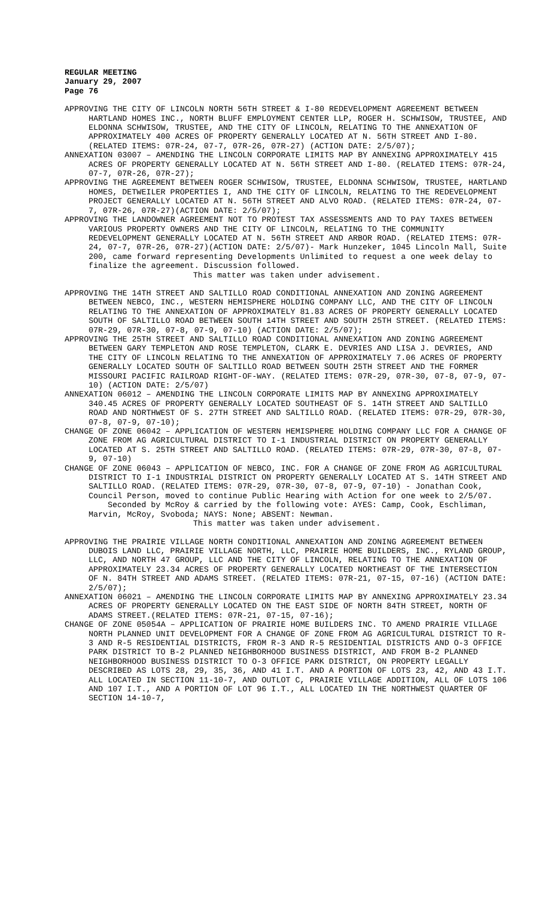REGULAR MEETING
January 29, 2007
Page 76
APPROVING THE CITY OF LINCOLN NORTH 56TH STREET & I-80 REDEVELOPMENT AGREEMENT BETWEEN HARTLAND HOMES INC., NORTH BLUFF EMPLOYMENT CENTER LLP, ROGER H. SCHWISOW, TRUSTEE, AND ELDONNA SCHWISOW, TRUSTEE, AND THE CITY OF LINCOLN, RELATING TO THE ANNEXATION OF APPROXIMATELY 400 ACRES OF PROPERTY GENERALLY LOCATED AT N. 56TH STREET AND I-80. (RELATED ITEMS: 07R-24, 07-7, 07R-26, 07R-27) (ACTION DATE: 2/5/07);
ANNEXATION 03007 – AMENDING THE LINCOLN CORPORATE LIMITS MAP BY ANNEXING APPROXIMATELY 415 ACRES OF PROPERTY GENERALLY LOCATED AT N. 56TH STREET AND I-80. (RELATED ITEMS: 07R-24, 07-7, 07R-26, 07R-27);
APPROVING THE AGREEMENT BETWEEN ROGER SCHWISOW, TRUSTEE, ELDONNA SCHWISOW, TRUSTEE, HARTLAND HOMES, DETWEILER PROPERTIES I, AND THE CITY OF LINCOLN, RELATING TO THE REDEVELOPMENT PROJECT GENERALLY LOCATED AT N. 56TH STREET AND ALVO ROAD. (RELATED ITEMS: 07R-24, 07-7, 07R-26, 07R-27)(ACTION DATE: 2/5/07);
APPROVING THE LANDOWNER AGREEMENT NOT TO PROTEST TAX ASSESSMENTS AND TO PAY TAXES BETWEEN VARIOUS PROPERTY OWNERS AND THE CITY OF LINCOLN, RELATING TO THE COMMUNITY REDEVELOPMENT GENERALLY LOCATED AT N. 56TH STREET AND ARBOR ROAD. (RELATED ITEMS: 07R-24, 07-7, 07R-26, 07R-27)(ACTION DATE: 2/5/07)- Mark Hunzeker, 1045 Lincoln Mall, Suite 200, came forward representing Developments Unlimited to request a one week delay to finalize the agreement. Discussion followed.
This matter was taken under advisement.
APPROVING THE 14TH STREET AND SALTILLO ROAD CONDITIONAL ANNEXATION AND ZONING AGREEMENT BETWEEN NEBCO, INC., WESTERN HEMISPHERE HOLDING COMPANY LLC, AND THE CITY OF LINCOLN RELATING TO THE ANNEXATION OF APPROXIMATELY 81.83 ACRES OF PROPERTY GENERALLY LOCATED SOUTH OF SALTILLO ROAD BETWEEN SOUTH 14TH STREET AND SOUTH 25TH STREET. (RELATED ITEMS: 07R-29, 07R-30, 07-8, 07-9, 07-10) (ACTION DATE: 2/5/07);
APPROVING THE 25TH STREET AND SALTILLO ROAD CONDITIONAL ANNEXATION AND ZONING AGREEMENT BETWEEN GARY TEMPLETON AND ROSE TEMPLETON, CLARK E. DEVRIES AND LISA J. DEVRIES, AND THE CITY OF LINCOLN RELATING TO THE ANNEXATION OF APPROXIMATELY 7.06 ACRES OF PROPERTY GENERALLY LOCATED SOUTH OF SALTILLO ROAD BETWEEN SOUTH 25TH STREET AND THE FORMER MISSOURI PACIFIC RAILROAD RIGHT-OF-WAY. (RELATED ITEMS: 07R-29, 07R-30, 07-8, 07-9, 07-10) (ACTION DATE: 2/5/07)
ANNEXATION 06012 – AMENDING THE LINCOLN CORPORATE LIMITS MAP BY ANNEXING APPROXIMATELY 340.45 ACRES OF PROPERTY GENERALLY LOCATED SOUTHEAST OF S. 14TH STREET AND SALTILLO ROAD AND NORTHWEST OF S. 27TH STREET AND SALTILLO ROAD. (RELATED ITEMS: 07R-29, 07R-30, 07-8, 07-9, 07-10);
CHANGE OF ZONE 06042 – APPLICATION OF WESTERN HEMISPHERE HOLDING COMPANY LLC FOR A CHANGE OF ZONE FROM AG AGRICULTURAL DISTRICT TO I-1 INDUSTRIAL DISTRICT ON PROPERTY GENERALLY LOCATED AT S. 25TH STREET AND SALTILLO ROAD. (RELATED ITEMS: 07R-29, 07R-30, 07-8, 07-9, 07-10)
CHANGE OF ZONE 06043 – APPLICATION OF NEBCO, INC. FOR A CHANGE OF ZONE FROM AG AGRICULTURAL DISTRICT TO I-1 INDUSTRIAL DISTRICT ON PROPERTY GENERALLY LOCATED AT S. 14TH STREET AND SALTILLO ROAD. (RELATED ITEMS: 07R-29, 07R-30, 07-8, 07-9, 07-10) - Jonathan Cook, Council Person, moved to continue Public Hearing with Action for one week to 2/5/07.
Seconded by McRoy & carried by the following vote: AYES: Camp, Cook, Eschliman, Marvin, McRoy, Svoboda; NAYS: None; ABSENT: Newman.
This matter was taken under advisement.
APPROVING THE PRAIRIE VILLAGE NORTH CONDITIONAL ANNEXATION AND ZONING AGREEMENT BETWEEN DUBOIS LAND LLC, PRAIRIE VILLAGE NORTH, LLC, PRAIRIE HOME BUILDERS, INC., RYLAND GROUP, LLC, AND NORTH 47 GROUP, LLC AND THE CITY OF LINCOLN, RELATING TO THE ANNEXATION OF APPROXIMATELY 23.34 ACRES OF PROPERTY GENERALLY LOCATED NORTHEAST OF THE INTERSECTION OF N. 84TH STREET AND ADAMS STREET. (RELATED ITEMS: 07R-21, 07-15, 07-16) (ACTION DATE: 2/5/07);
ANNEXATION 06021 – AMENDING THE LINCOLN CORPORATE LIMITS MAP BY ANNEXING APPROXIMATELY 23.34 ACRES OF PROPERTY GENERALLY LOCATED ON THE EAST SIDE OF NORTH 84TH STREET, NORTH OF ADAMS STREET.(RELATED ITEMS: 07R-21, 07-15, 07-16);
CHANGE OF ZONE 05054A – APPLICATION OF PRAIRIE HOME BUILDERS INC. TO AMEND PRAIRIE VILLAGE NORTH PLANNED UNIT DEVELOPMENT FOR A CHANGE OF ZONE FROM AG AGRICULTURAL DISTRICT TO R-3 AND R-5 RESIDENTIAL DISTRICTS, FROM R-3 AND R-5 RESIDENTIAL DISTRICTS AND O-3 OFFICE PARK DISTRICT TO B-2 PLANNED NEIGHBORHOOD BUSINESS DISTRICT, AND FROM B-2 PLANNED NEIGHBORHOOD BUSINESS DISTRICT TO O-3 OFFICE PARK DISTRICT, ON PROPERTY LEGALLY DESCRIBED AS LOTS 28, 29, 35, 36, AND 41 I.T. AND A PORTION OF LOTS 23, 42, AND 43 I.T. ALL LOCATED IN SECTION 11-10-7, AND OUTLOT C, PRAIRIE VILLAGE ADDITION, ALL OF LOTS 106 AND 107 I.T., AND A PORTION OF LOT 96 I.T., ALL LOCATED IN THE NORTHWEST QUARTER OF SECTION 14-10-7,